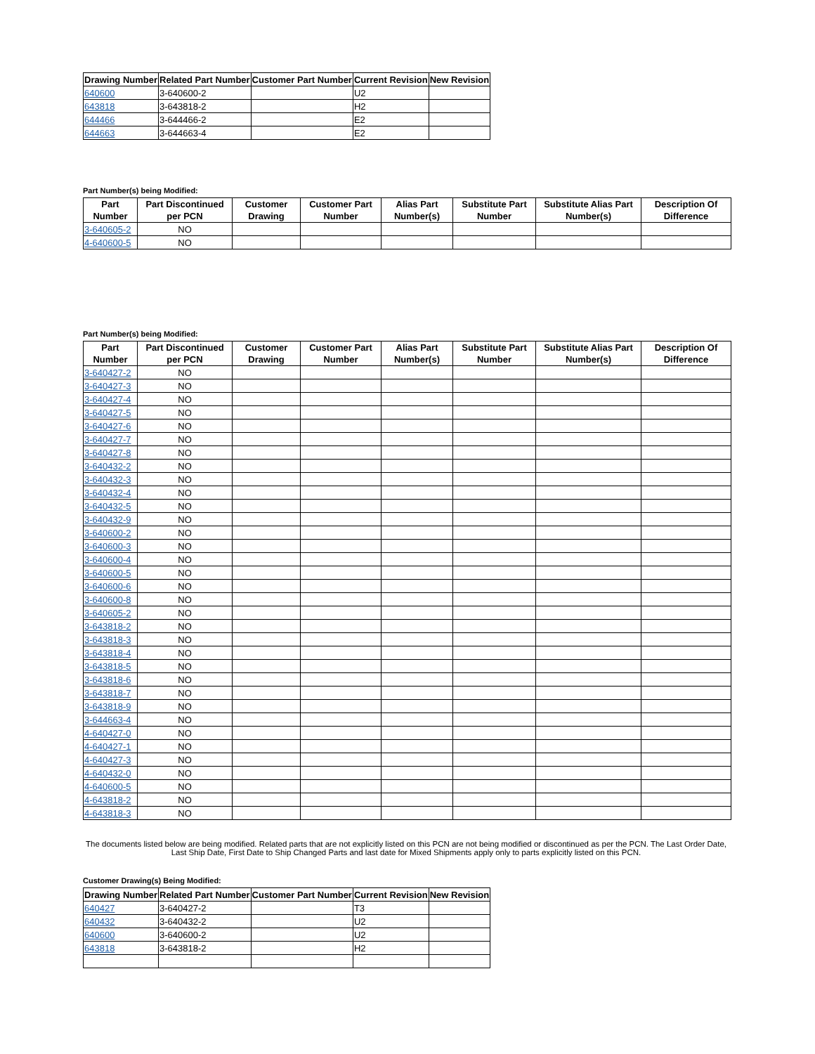| Drawing Number | Related Part Number | Customer Part Number | Current Revision | New Revision |
| --- | --- | --- | --- | --- |
| 640600 | 3-640600-2 | | U2 | |
| 643818 | 3-643818-2 | | H2 | |
| 644466 | 3-644466-2 | | E2 | |
| 644663 | 3-644663-4 | | E2 | |
Part Number(s) being Modified:
| Part Number | Part Discontinued per PCN | Customer Drawing | Customer Part Number | Alias Part Number(s) | Substitute Part Number | Substitute Alias Part Number(s) | Description Of Difference |
| --- | --- | --- | --- | --- | --- | --- | --- |
| 3-640605-2 | NO | | | | | | |
| 4-640600-5 | NO | | | | | | |
Part Number(s) being Modified:
| Part Number | Part Discontinued per PCN | Customer Drawing | Customer Part Number | Alias Part Number(s) | Substitute Part Number | Substitute Alias Part Number(s) | Description Of Difference |
| --- | --- | --- | --- | --- | --- | --- | --- |
| 3-640427-2 | NO | | | | | | |
| 3-640427-3 | NO | | | | | | |
| 3-640427-4 | NO | | | | | | |
| 3-640427-5 | NO | | | | | | |
| 3-640427-6 | NO | | | | | | |
| 3-640427-7 | NO | | | | | | |
| 3-640427-8 | NO | | | | | | |
| 3-640432-2 | NO | | | | | | |
| 3-640432-3 | NO | | | | | | |
| 3-640432-4 | NO | | | | | | |
| 3-640432-5 | NO | | | | | | |
| 3-640432-9 | NO | | | | | | |
| 3-640600-2 | NO | | | | | | |
| 3-640600-3 | NO | | | | | | |
| 3-640600-4 | NO | | | | | | |
| 3-640600-5 | NO | | | | | | |
| 3-640600-6 | NO | | | | | | |
| 3-640600-8 | NO | | | | | | |
| 3-640605-2 | NO | | | | | | |
| 3-643818-2 | NO | | | | | | |
| 3-643818-3 | NO | | | | | | |
| 3-643818-4 | NO | | | | | | |
| 3-643818-5 | NO | | | | | | |
| 3-643818-6 | NO | | | | | | |
| 3-643818-7 | NO | | | | | | |
| 3-643818-9 | NO | | | | | | |
| 3-644663-4 | NO | | | | | | |
| 4-640427-0 | NO | | | | | | |
| 4-640427-1 | NO | | | | | | |
| 4-640427-3 | NO | | | | | | |
| 4-640432-0 | NO | | | | | | |
| 4-640600-5 | NO | | | | | | |
| 4-643818-2 | NO | | | | | | |
| 4-643818-3 | NO | | | | | | |
The documents listed below are being modified. Related parts that are not explicitly listed on this PCN are not being modified or discontinued as per the PCN. The Last Order Date, Last Ship Date, First Date to Ship Changed Parts and last date for Mixed Shipments apply only to parts explicitly listed on this PCN.
Customer Drawing(s) Being Modified:
| Drawing Number | Related Part Number | Customer Part Number | Current Revision | New Revision |
| --- | --- | --- | --- | --- |
| 640427 | 3-640427-2 | | T3 | |
| 640432 | 3-640432-2 | | U2 | |
| 640600 | 3-640600-2 | | U2 | |
| 643818 | 3-643818-2 | | H2 | |